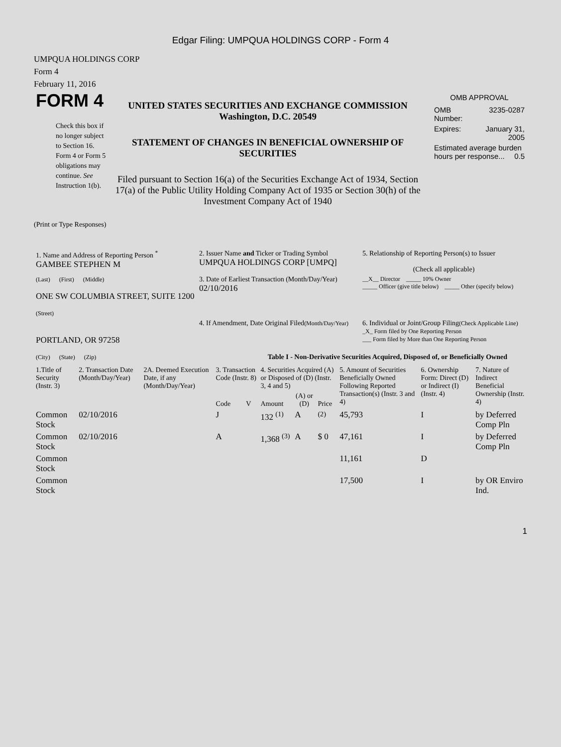Edgar Filing: UMPQUA HOLDINGS CORP - Form 4
UMPQUA HOLDINGS CORP
Form 4
February 11, 2016
FORM 4
Check this box if no longer subject to Section 16. Form 4 or Form 5 obligations may continue. See Instruction 1(b).
UNITED STATES SECURITIES AND EXCHANGE COMMISSION
Washington, D.C. 20549
STATEMENT OF CHANGES IN BENEFICIAL OWNERSHIP OF SECURITIES
Filed pursuant to Section 16(a) of the Securities Exchange Act of 1934, Section 17(a) of the Public Utility Holding Company Act of 1935 or Section 30(h) of the Investment Company Act of 1940
OMB APPROVAL
| OMB Number: | 3235-0287 |
| Expires: | January 31, 2005 |
| Estimated average burden hours per response... 0.5 | |
(Print or Type Responses)
| 1. Name and Address of Reporting Person <sup>*</sup> GAMBEE STEPHEN M | 2. Issuer Name and Ticker or Trading Symbol UMPQUA HOLDINGS CORP [UMPQ] | 5. Relationship of Reporting Person(s) to Issuer (Check all applicable) |
| (Last) (First) (Middle) ONE SW COLUMBIA STREET, SUITE 1200 (Street) | 3. Date of Earliest Transaction (Month/Day/Year) 02/10/2016 | __X__ Director _____ 10% Owner _____ Officer (give title below) _____ Other (specify below) |
| PORTLAND, OR 97258 (City) (State) (Zip) | 4. If Amendment, Date Original Filed (Month/Day/Year) | 6. Individual or Joint/Group Filing (Check Applicable Line) _X_ Form filed by One Reporting Person ___ Form filed by More than One Reporting Person |
Table I - Non-Derivative Securities Acquired, Disposed of, or Beneficially Owned
| 1.Title of Security (Instr. 3) | 2. Transaction Date (Month/Day/Year) | 2A. Deemed Execution Date, if any (Month/Day/Year) | 3. Transaction Code (Instr. 8) | | 4. Securities Acquired (A) or Disposed of (D) (Instr. 3, 4 and 5) | | | 5. Amount of Securities Beneficially Owned Following Reported Transaction(s) (Instr. 3 and 4) | 6. Ownership Form: Direct (D) or Indirect (I) (Instr. 4) | 7. Nature of Indirect Beneficial Ownership (Instr. 4) |
| --- | --- | --- | --- | --- | --- | --- | --- | --- | --- | --- |
| | | | Code | V | Amount | (A) or (D) | Price | | | |
| Common Stock | 02/10/2016 | | J | | 132 <sup>(1)</sup> | A | <sup>(2)</sup> | 45,793 | I | by Deferred Comp Pln |
| Common Stock | 02/10/2016 | | A | | 1,368 <sup>(3)</sup> | A | $ 0 | 47,161 | I | by Deferred Comp Pln |
| Common Stock | | | | | | | | 11,161 | D | |
| Common Stock | | | | | | | | 17,500 | I | by OR Enviro Ind. |
1